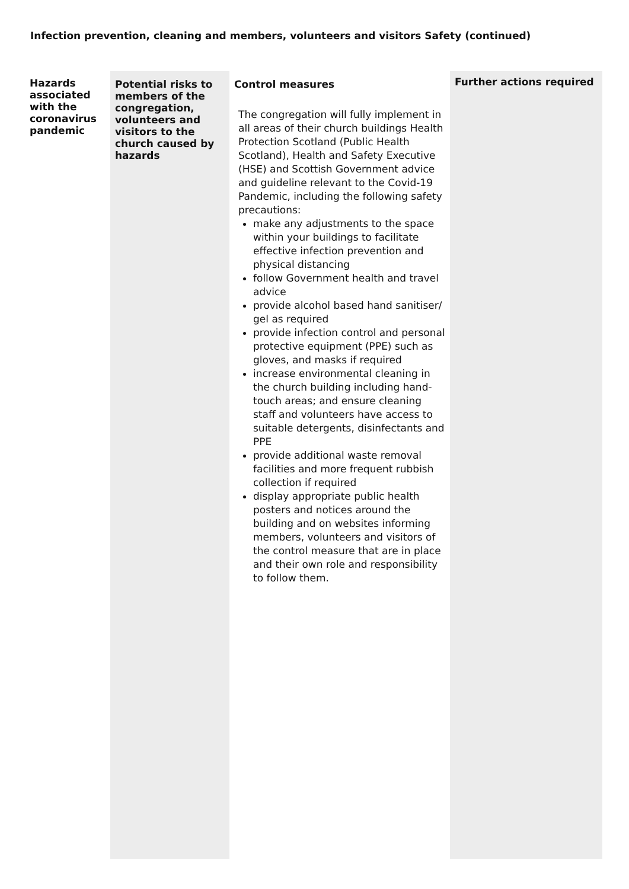Infection prevention, cleaning and members, volunteers and visitors Safety (continued)
| Hazards associated with the coronavirus pandemic | Potential risks to members of the congregation, volunteers and visitors to the church caused by hazards | Control measures The congregation will fully implement in all areas of their church buildings Health Protection Scotland (Public Health Scotland), Health and Safety Executive (HSE) and Scottish Government advice and guideline relevant to the Covid-19 Pandemic, including the following safety precautions: make any adjustments to the space within your buildings to facilitate effective infection prevention and physical distancing follow Government health and travel advice provide alcohol based hand sanitiser/ gel as required provide infection control and personal protective equipment (PPE) such as gloves, and masks if required increase environmental cleaning in the church building including hand-touch areas; and ensure cleaning staff and volunteers have access to suitable detergents, disinfectants and PPE provide additional waste removal facilities and more frequent rubbish collection if required display appropriate public health posters and notices around the building and on websites informing members, volunteers and visitors of the control measure that are in place and their own role and responsibility to follow them. | Further actions required |